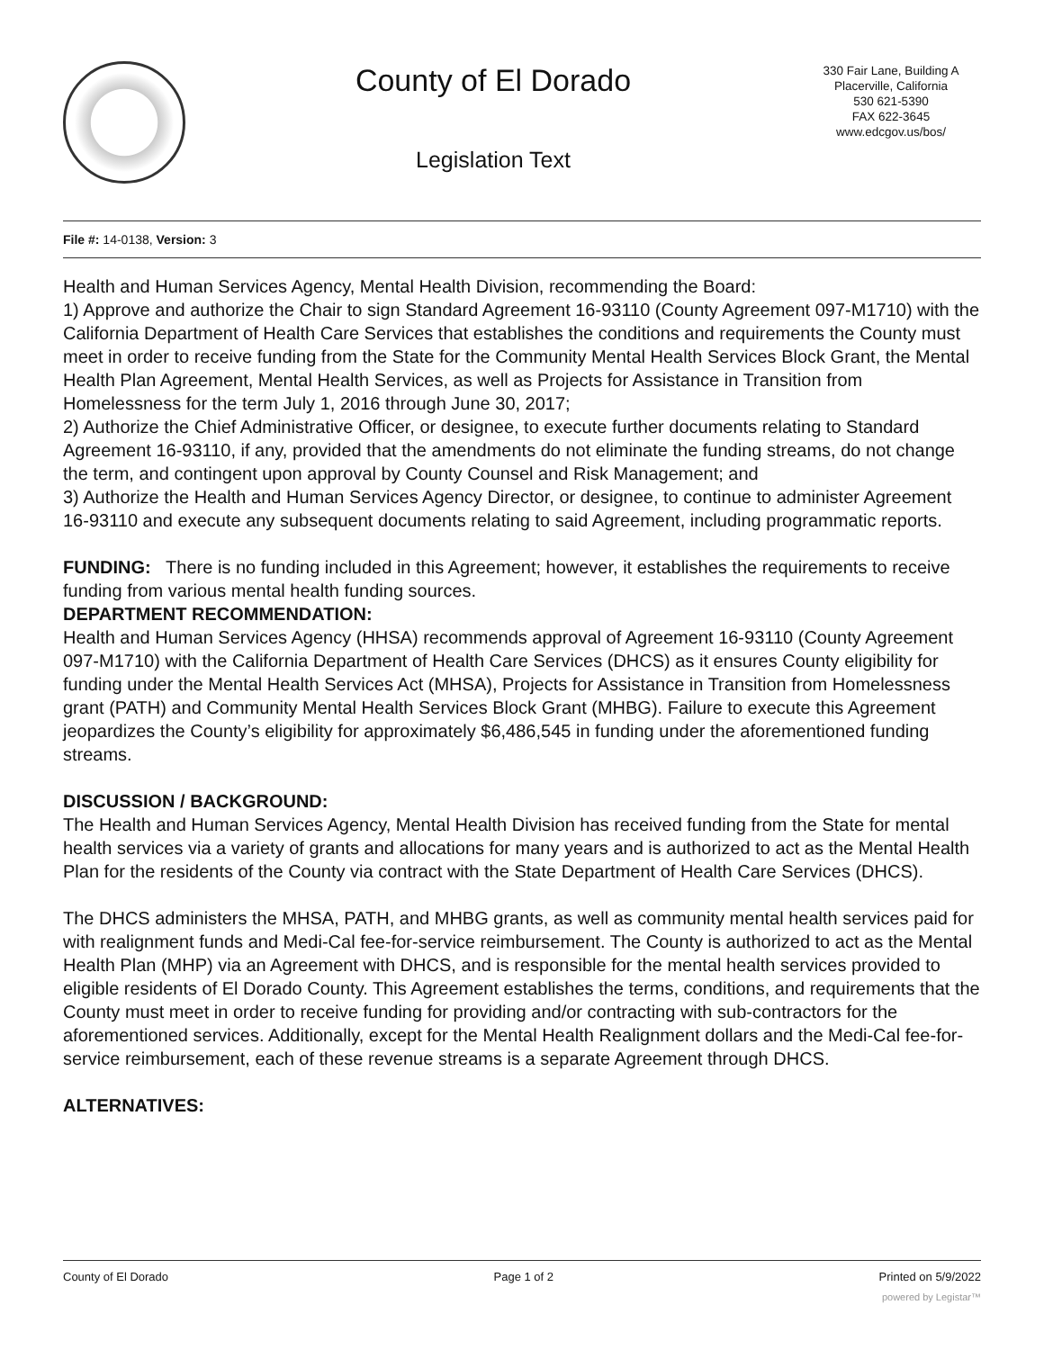County of El Dorado
Legislation Text
330 Fair Lane, Building A
Placerville, California
530 621-5390
FAX 622-3645
www.edcgov.us/bos/
File #: 14-0138, Version: 3
Health and Human Services Agency, Mental Health Division, recommending the Board:
1) Approve and authorize the Chair to sign Standard Agreement 16-93110 (County Agreement 097-M1710) with the California Department of Health Care Services that establishes the conditions and requirements the County must meet in order to receive funding from the State for the Community Mental Health Services Block Grant, the Mental Health Plan Agreement, Mental Health Services, as well as Projects for Assistance in Transition from Homelessness for the term July 1, 2016 through June 30, 2017;
2) Authorize the Chief Administrative Officer, or designee, to execute further documents relating to Standard Agreement 16-93110, if any, provided that the amendments do not eliminate the funding streams, do not change the term, and contingent upon approval by County Counsel and Risk Management; and
3) Authorize the Health and Human Services Agency Director, or designee, to continue to administer Agreement 16-93110 and execute any subsequent documents relating to said Agreement, including programmatic reports.
FUNDING: There is no funding included in this Agreement; however, it establishes the requirements to receive funding from various mental health funding sources.
DEPARTMENT RECOMMENDATION:
Health and Human Services Agency (HHSA) recommends approval of Agreement 16-93110 (County Agreement 097-M1710) with the California Department of Health Care Services (DHCS) as it ensures County eligibility for funding under the Mental Health Services Act (MHSA), Projects for Assistance in Transition from Homelessness grant (PATH) and Community Mental Health Services Block Grant (MHBG). Failure to execute this Agreement jeopardizes the County’s eligibility for approximately $6,486,545 in funding under the aforementioned funding streams.
DISCUSSION / BACKGROUND:
The Health and Human Services Agency, Mental Health Division has received funding from the State for mental health services via a variety of grants and allocations for many years and is authorized to act as the Mental Health Plan for the residents of the County via contract with the State Department of Health Care Services (DHCS).
The DHCS administers the MHSA, PATH, and MHBG grants, as well as community mental health services paid for with realignment funds and Medi-Cal fee-for-service reimbursement. The County is authorized to act as the Mental Health Plan (MHP) via an Agreement with DHCS, and is responsible for the mental health services provided to eligible residents of El Dorado County. This Agreement establishes the terms, conditions, and requirements that the County must meet in order to receive funding for providing and/or contracting with sub-contractors for the aforementioned services. Additionally, except for the Mental Health Realignment dollars and the Medi-Cal fee-for-service reimbursement, each of these revenue streams is a separate Agreement through DHCS.
ALTERNATIVES:
County of El Dorado Page 1 of 2 Printed on 5/9/2022
powered by Legistar™